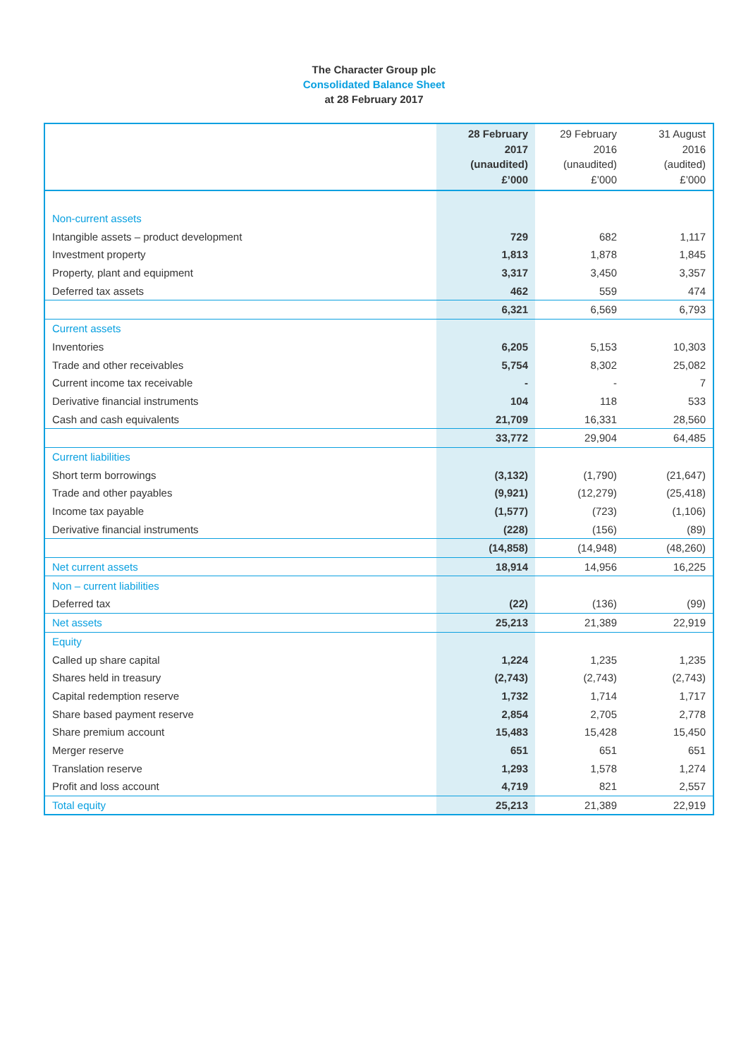The Character Group plc
Consolidated Balance Sheet
at 28 February 2017
| | 28 February 2017 (unaudited) £’000 | 29 February 2016 (unaudited) £’000 | 31 August 2016 (audited) £’000 |
| --- | --- | --- | --- |
| Non-current assets | | | |
| Intangible assets – product development | 729 | 682 | 1,117 |
| Investment property | 1,813 | 1,878 | 1,845 |
| Property, plant and equipment | 3,317 | 3,450 | 3,357 |
| Deferred tax assets | 462 | 559 | 474 |
| | 6,321 | 6,569 | 6,793 |
| Current assets | | | |
| Inventories | 6,205 | 5,153 | 10,303 |
| Trade and other receivables | 5,754 | 8,302 | 25,082 |
| Current income tax receivable | - | - | 7 |
| Derivative financial instruments | 104 | 118 | 533 |
| Cash and cash equivalents | 21,709 | 16,331 | 28,560 |
| | 33,772 | 29,904 | 64,485 |
| Current liabilities | | | |
| Short term borrowings | (3,132) | (1,790) | (21,647) |
| Trade and other payables | (9,921) | (12,279) | (25,418) |
| Income tax payable | (1,577) | (723) | (1,106) |
| Derivative financial instruments | (228) | (156) | (89) |
| | (14,858) | (14,948) | (48,260) |
| Net current assets | 18,914 | 14,956 | 16,225 |
| Non – current liabilities | | | |
| Deferred tax | (22) | (136) | (99) |
| Net assets | 25,213 | 21,389 | 22,919 |
| Equity | | | |
| Called up share capital | 1,224 | 1,235 | 1,235 |
| Shares held in treasury | (2,743) | (2,743) | (2,743) |
| Capital redemption reserve | 1,732 | 1,714 | 1,717 |
| Share based payment reserve | 2,854 | 2,705 | 2,778 |
| Share premium account | 15,483 | 15,428 | 15,450 |
| Merger reserve | 651 | 651 | 651 |
| Translation reserve | 1,293 | 1,578 | 1,274 |
| Profit and loss account | 4,719 | 821 | 2,557 |
| Total equity | 25,213 | 21,389 | 22,919 |